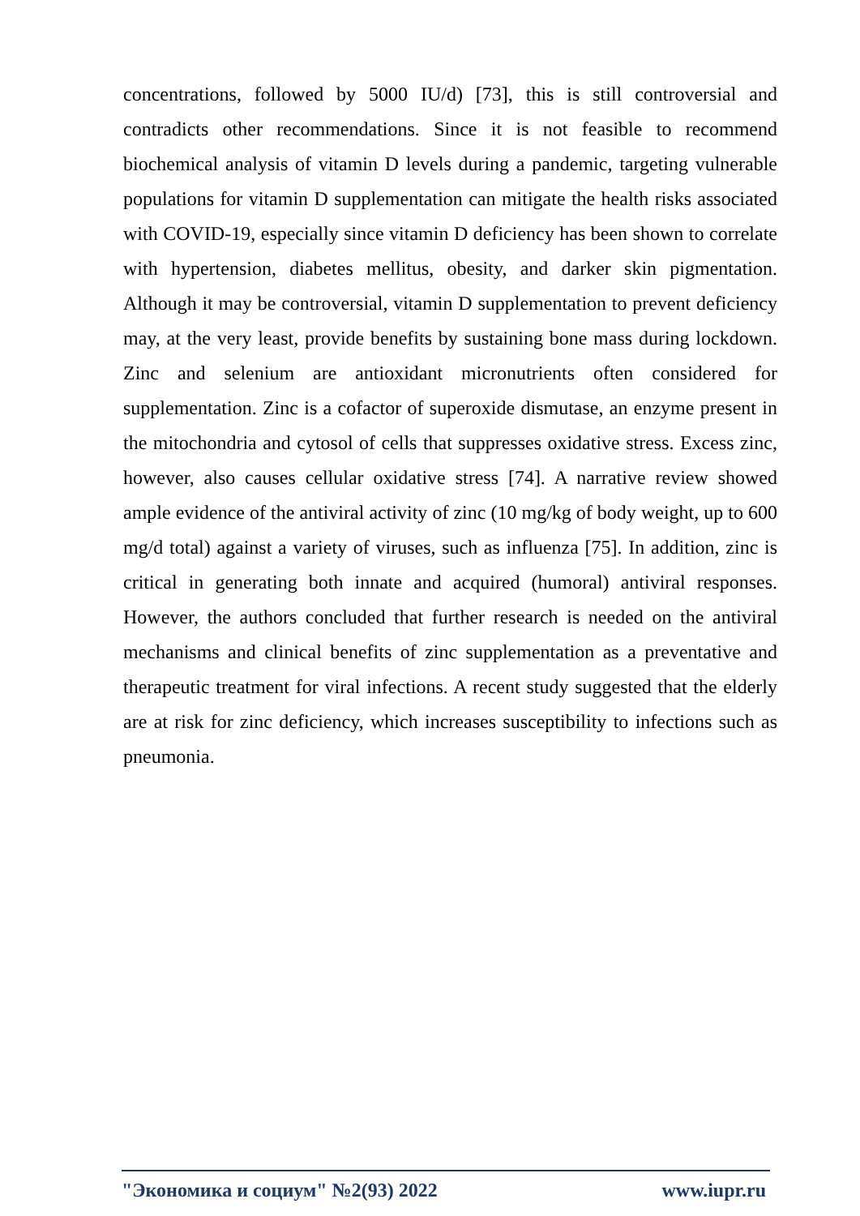concentrations, followed by 5000 IU/d) [73], this is still controversial and contradicts other recommendations. Since it is not feasible to recommend biochemical analysis of vitamin D levels during a pandemic, targeting vulnerable populations for vitamin D supplementation can mitigate the health risks associated with COVID-19, especially since vitamin D deficiency has been shown to correlate with hypertension, diabetes mellitus, obesity, and darker skin pigmentation. Although it may be controversial, vitamin D supplementation to prevent deficiency may, at the very least, provide benefits by sustaining bone mass during lockdown. Zinc and selenium are antioxidant micronutrients often considered for supplementation. Zinc is a cofactor of superoxide dismutase, an enzyme present in the mitochondria and cytosol of cells that suppresses oxidative stress. Excess zinc, however, also causes cellular oxidative stress [74]. A narrative review showed ample evidence of the antiviral activity of zinc (10 mg/kg of body weight, up to 600 mg/d total) against a variety of viruses, such as influenza [75]. In addition, zinc is critical in generating both innate and acquired (humoral) antiviral responses. However, the authors concluded that further research is needed on the antiviral mechanisms and clinical benefits of zinc supplementation as a preventative and therapeutic treatment for viral infections. A recent study suggested that the elderly are at risk for zinc deficiency, which increases susceptibility to infections such as pneumonia.
"Экономика и социум" №2(93) 2022 www.iupr.ru